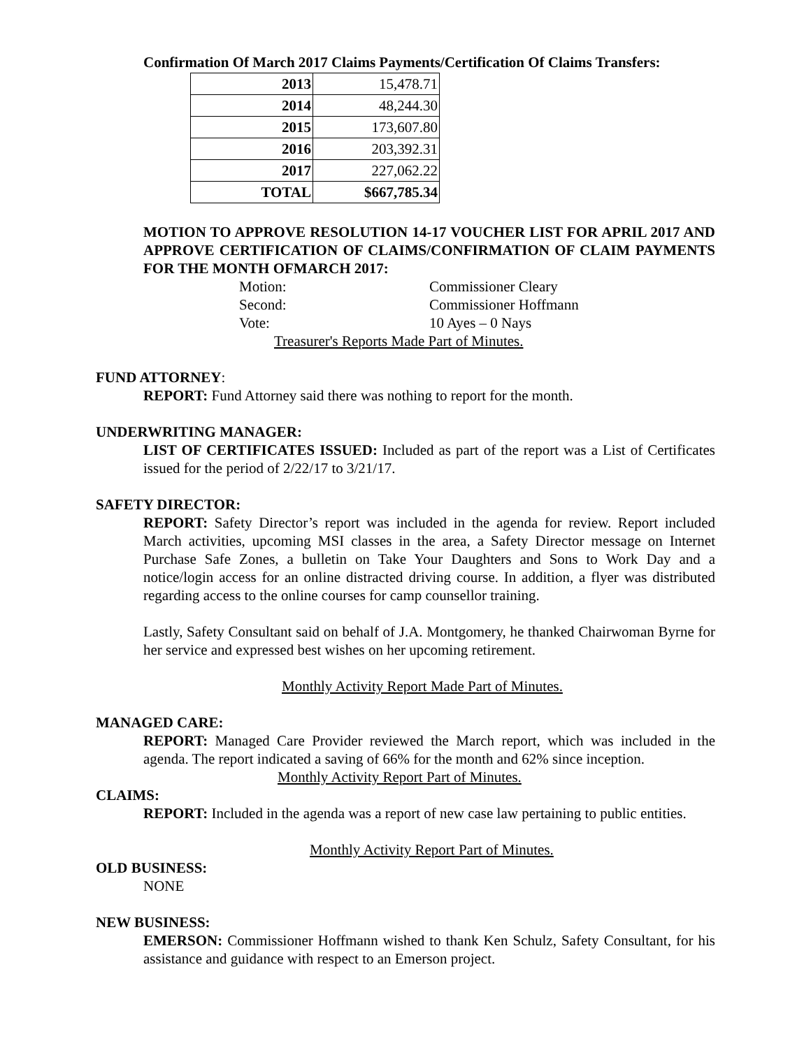Confirmation Of March 2017 Claims Payments/Certification Of Claims Transfers:
| 2013 | 15,478.71 |
| 2014 | 48,244.30 |
| 2015 | 173,607.80 |
| 2016 | 203,392.31 |
| 2017 | 227,062.22 |
| TOTAL | $667,785.34 |
MOTION TO APPROVE RESOLUTION 14-17 VOUCHER LIST FOR APRIL 2017 AND APPROVE CERTIFICATION OF CLAIMS/CONFIRMATION OF CLAIM PAYMENTS FOR THE MONTH OFMARCH 2017:
Motion: Commissioner Cleary Second: Commissioner Hoffmann Vote: 10 Ayes – 0 Nays
Treasurer's Reports Made Part of Minutes.
FUND ATTORNEY:
REPORT: Fund Attorney said there was nothing to report for the month.
UNDERWRITING MANAGER:
LIST OF CERTIFICATES ISSUED: Included as part of the report was a List of Certificates issued for the period of 2/22/17 to 3/21/17.
SAFETY DIRECTOR:
REPORT: Safety Director’s report was included in the agenda for review. Report included March activities, upcoming MSI classes in the area, a Safety Director message on Internet Purchase Safe Zones, a bulletin on Take Your Daughters and Sons to Work Day and a notice/login access for an online distracted driving course. In addition, a flyer was distributed regarding access to the online courses for camp counsellor training.
Lastly, Safety Consultant said on behalf of J.A. Montgomery, he thanked Chairwoman Byrne for her service and expressed best wishes on her upcoming retirement.
Monthly Activity Report Made Part of Minutes.
MANAGED CARE:
REPORT: Managed Care Provider reviewed the March report, which was included in the agenda. The report indicated a saving of 66% for the month and 62% since inception.
Monthly Activity Report Part of Minutes.
CLAIMS:
REPORT: Included in the agenda was a report of new case law pertaining to public entities.
Monthly Activity Report Part of Minutes.
OLD BUSINESS:
NONE
NEW BUSINESS:
EMERSON: Commissioner Hoffmann wished to thank Ken Schulz, Safety Consultant, for his assistance and guidance with respect to an Emerson project.